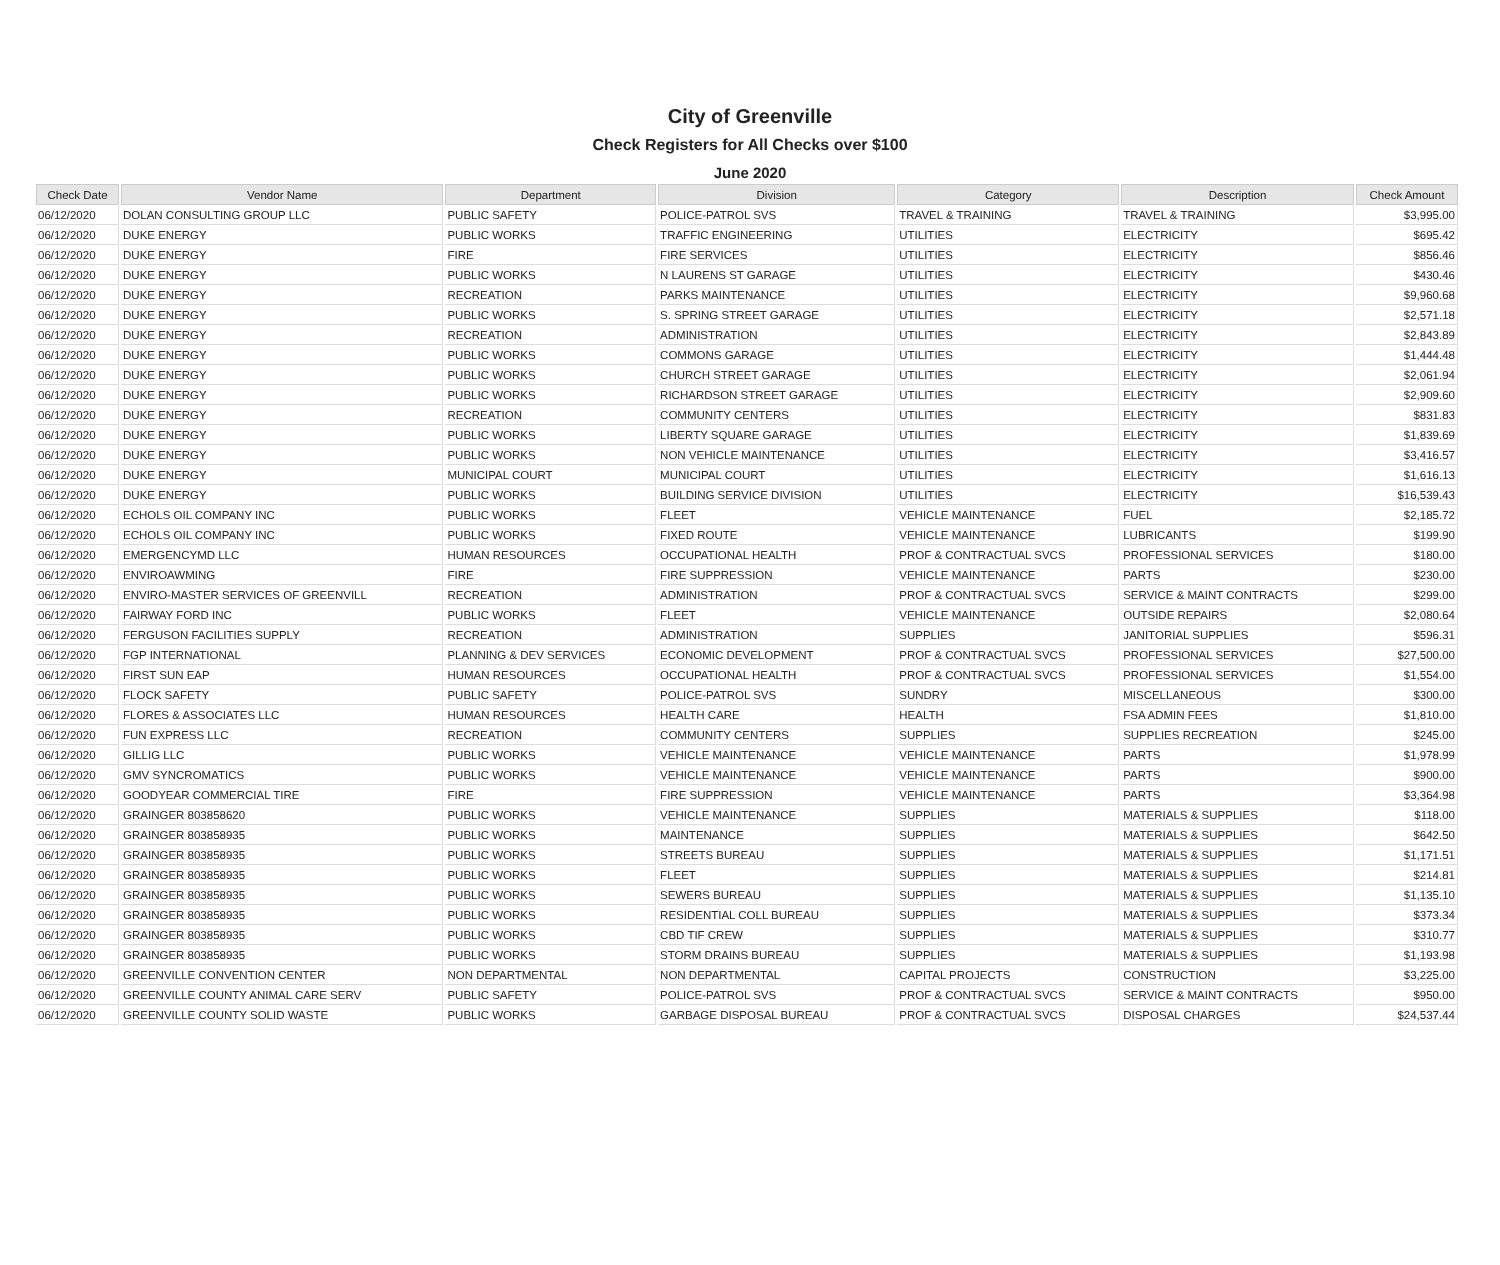City of Greenville
Check Registers for All Checks over $100
June 2020
| Check Date | Vendor Name | Department | Division | Category | Description | Check Amount |
| --- | --- | --- | --- | --- | --- | --- |
| 06/12/2020 | DOLAN CONSULTING GROUP LLC | PUBLIC SAFETY | POLICE-PATROL SVS | TRAVEL & TRAINING | TRAVEL & TRAINING | $3,995.00 |
| 06/12/2020 | DUKE ENERGY | PUBLIC WORKS | TRAFFIC ENGINEERING | UTILITIES | ELECTRICITY | $695.42 |
| 06/12/2020 | DUKE ENERGY | FIRE | FIRE SERVICES | UTILITIES | ELECTRICITY | $856.46 |
| 06/12/2020 | DUKE ENERGY | PUBLIC WORKS | N LAURENS ST GARAGE | UTILITIES | ELECTRICITY | $430.46 |
| 06/12/2020 | DUKE ENERGY | RECREATION | PARKS MAINTENANCE | UTILITIES | ELECTRICITY | $9,960.68 |
| 06/12/2020 | DUKE ENERGY | PUBLIC WORKS | S. SPRING STREET GARAGE | UTILITIES | ELECTRICITY | $2,571.18 |
| 06/12/2020 | DUKE ENERGY | RECREATION | ADMINISTRATION | UTILITIES | ELECTRICITY | $2,843.89 |
| 06/12/2020 | DUKE ENERGY | PUBLIC WORKS | COMMONS GARAGE | UTILITIES | ELECTRICITY | $1,444.48 |
| 06/12/2020 | DUKE ENERGY | PUBLIC WORKS | CHURCH STREET GARAGE | UTILITIES | ELECTRICITY | $2,061.94 |
| 06/12/2020 | DUKE ENERGY | PUBLIC WORKS | RICHARDSON STREET GARAGE | UTILITIES | ELECTRICITY | $2,909.60 |
| 06/12/2020 | DUKE ENERGY | RECREATION | COMMUNITY CENTERS | UTILITIES | ELECTRICITY | $831.83 |
| 06/12/2020 | DUKE ENERGY | PUBLIC WORKS | LIBERTY SQUARE GARAGE | UTILITIES | ELECTRICITY | $1,839.69 |
| 06/12/2020 | DUKE ENERGY | PUBLIC WORKS | NON VEHICLE MAINTENANCE | UTILITIES | ELECTRICITY | $3,416.57 |
| 06/12/2020 | DUKE ENERGY | MUNICIPAL COURT | MUNICIPAL COURT | UTILITIES | ELECTRICITY | $1,616.13 |
| 06/12/2020 | DUKE ENERGY | PUBLIC WORKS | BUILDING SERVICE DIVISION | UTILITIES | ELECTRICITY | $16,539.43 |
| 06/12/2020 | ECHOLS OIL COMPANY INC | PUBLIC WORKS | FLEET | VEHICLE MAINTENANCE | FUEL | $2,185.72 |
| 06/12/2020 | ECHOLS OIL COMPANY INC | PUBLIC WORKS | FIXED ROUTE | VEHICLE MAINTENANCE | LUBRICANTS | $199.90 |
| 06/12/2020 | EMERGENCYMD LLC | HUMAN RESOURCES | OCCUPATIONAL HEALTH | PROF & CONTRACTUAL SVCS | PROFESSIONAL SERVICES | $180.00 |
| 06/12/2020 | ENVIROAWMING | FIRE | FIRE SUPPRESSION | VEHICLE MAINTENANCE | PARTS | $230.00 |
| 06/12/2020 | ENVIRO-MASTER SERVICES OF GREENVILL | RECREATION | ADMINISTRATION | PROF & CONTRACTUAL SVCS | SERVICE & MAINT CONTRACTS | $299.00 |
| 06/12/2020 | FAIRWAY FORD INC | PUBLIC WORKS | FLEET | VEHICLE MAINTENANCE | OUTSIDE REPAIRS | $2,080.64 |
| 06/12/2020 | FERGUSON FACILITIES SUPPLY | RECREATION | ADMINISTRATION | SUPPLIES | JANITORIAL SUPPLIES | $596.31 |
| 06/12/2020 | FGP INTERNATIONAL | PLANNING & DEV SERVICES | ECONOMIC DEVELOPMENT | PROF & CONTRACTUAL SVCS | PROFESSIONAL SERVICES | $27,500.00 |
| 06/12/2020 | FIRST SUN EAP | HUMAN RESOURCES | OCCUPATIONAL HEALTH | PROF & CONTRACTUAL SVCS | PROFESSIONAL SERVICES | $1,554.00 |
| 06/12/2020 | FLOCK SAFETY | PUBLIC SAFETY | POLICE-PATROL SVS | SUNDRY | MISCELLANEOUS | $300.00 |
| 06/12/2020 | FLORES & ASSOCIATES LLC | HUMAN RESOURCES | HEALTH CARE | HEALTH | FSA ADMIN FEES | $1,810.00 |
| 06/12/2020 | FUN EXPRESS LLC | RECREATION | COMMUNITY CENTERS | SUPPLIES | SUPPLIES RECREATION | $245.00 |
| 06/12/2020 | GILLIG LLC | PUBLIC WORKS | VEHICLE MAINTENANCE | VEHICLE MAINTENANCE | PARTS | $1,978.99 |
| 06/12/2020 | GMV SYNCROMATICS | PUBLIC WORKS | VEHICLE MAINTENANCE | VEHICLE MAINTENANCE | PARTS | $900.00 |
| 06/12/2020 | GOODYEAR COMMERCIAL TIRE | FIRE | FIRE SUPPRESSION | VEHICLE MAINTENANCE | PARTS | $3,364.98 |
| 06/12/2020 | GRAINGER 803858620 | PUBLIC WORKS | VEHICLE MAINTENANCE | SUPPLIES | MATERIALS & SUPPLIES | $118.00 |
| 06/12/2020 | GRAINGER 803858935 | PUBLIC WORKS | MAINTENANCE | SUPPLIES | MATERIALS & SUPPLIES | $642.50 |
| 06/12/2020 | GRAINGER 803858935 | PUBLIC WORKS | STREETS BUREAU | SUPPLIES | MATERIALS & SUPPLIES | $1,171.51 |
| 06/12/2020 | GRAINGER 803858935 | PUBLIC WORKS | FLEET | SUPPLIES | MATERIALS & SUPPLIES | $214.81 |
| 06/12/2020 | GRAINGER 803858935 | PUBLIC WORKS | SEWERS BUREAU | SUPPLIES | MATERIALS & SUPPLIES | $1,135.10 |
| 06/12/2020 | GRAINGER 803858935 | PUBLIC WORKS | RESIDENTIAL COLL BUREAU | SUPPLIES | MATERIALS & SUPPLIES | $373.34 |
| 06/12/2020 | GRAINGER 803858935 | PUBLIC WORKS | CBD TIF CREW | SUPPLIES | MATERIALS & SUPPLIES | $310.77 |
| 06/12/2020 | GRAINGER 803858935 | PUBLIC WORKS | STORM DRAINS BUREAU | SUPPLIES | MATERIALS & SUPPLIES | $1,193.98 |
| 06/12/2020 | GREENVILLE CONVENTION CENTER | NON DEPARTMENTAL | NON DEPARTMENTAL | CAPITAL PROJECTS | CONSTRUCTION | $3,225.00 |
| 06/12/2020 | GREENVILLE COUNTY ANIMAL CARE SERV | PUBLIC SAFETY | POLICE-PATROL SVS | PROF & CONTRACTUAL SVCS | SERVICE & MAINT CONTRACTS | $950.00 |
| 06/12/2020 | GREENVILLE COUNTY SOLID WASTE | PUBLIC WORKS | GARBAGE DISPOSAL BUREAU | PROF & CONTRACTUAL SVCS | DISPOSAL CHARGES | $24,537.44 |